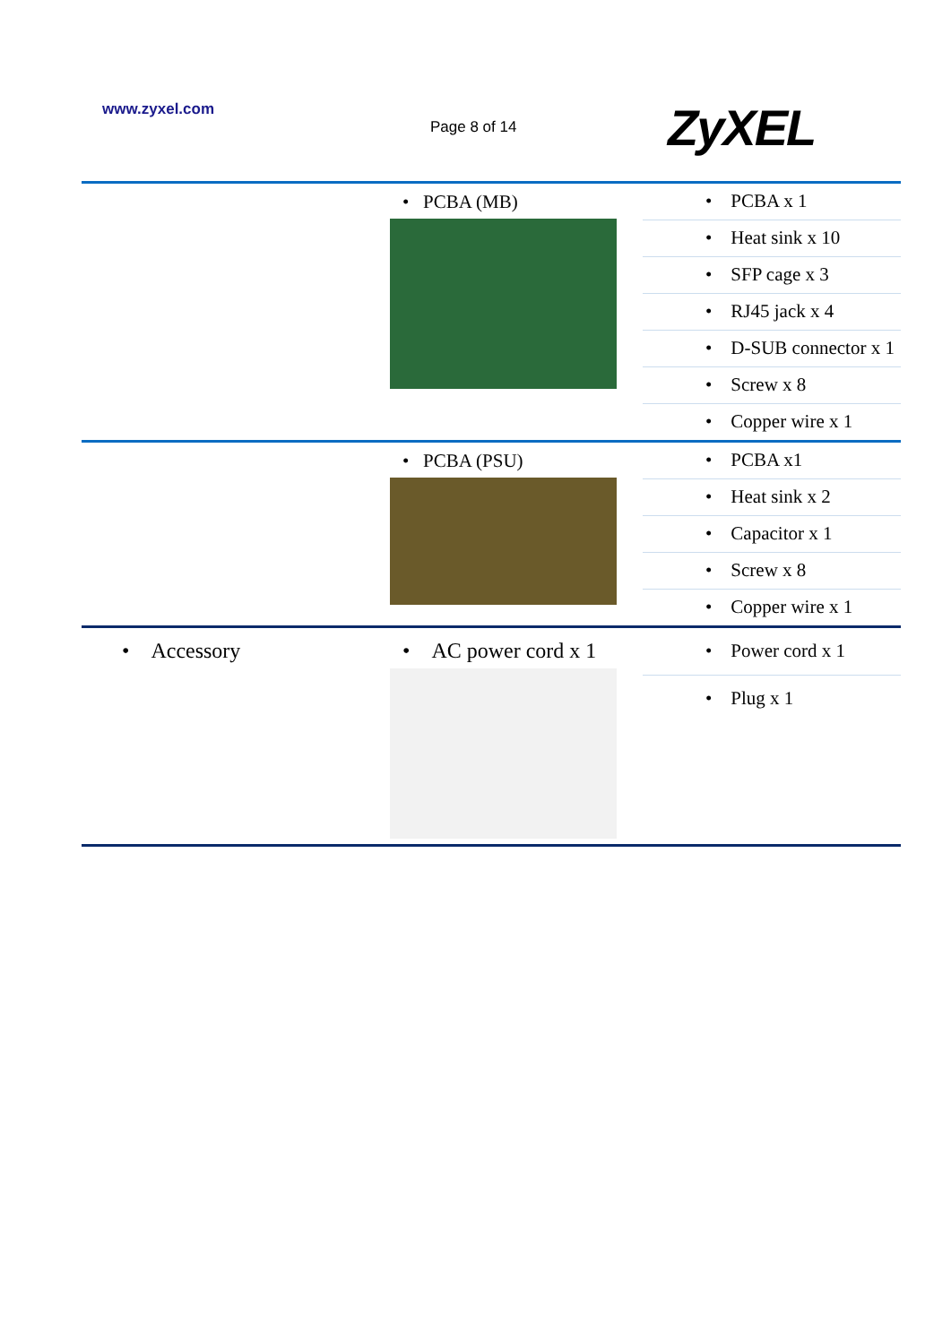www.zyxel.com
Page 8 of 14 ZyXEL
| | • PCBA (MB) | • PCBA x 1 • Heat sink x 10 • SFP cage x 3 • RJ45 jack x 4 • D-SUB connector x 1 • Screw x 8 • Copper wire x 1 |
| | • PCBA (PSU) | • PCBA x1 • Heat sink x 2 • Capacitor x 1 • Screw x 8 • Copper wire x 1 |
| • Accessory | • AC power cord x 1 | • Power cord x 1 • Plug x 1 |